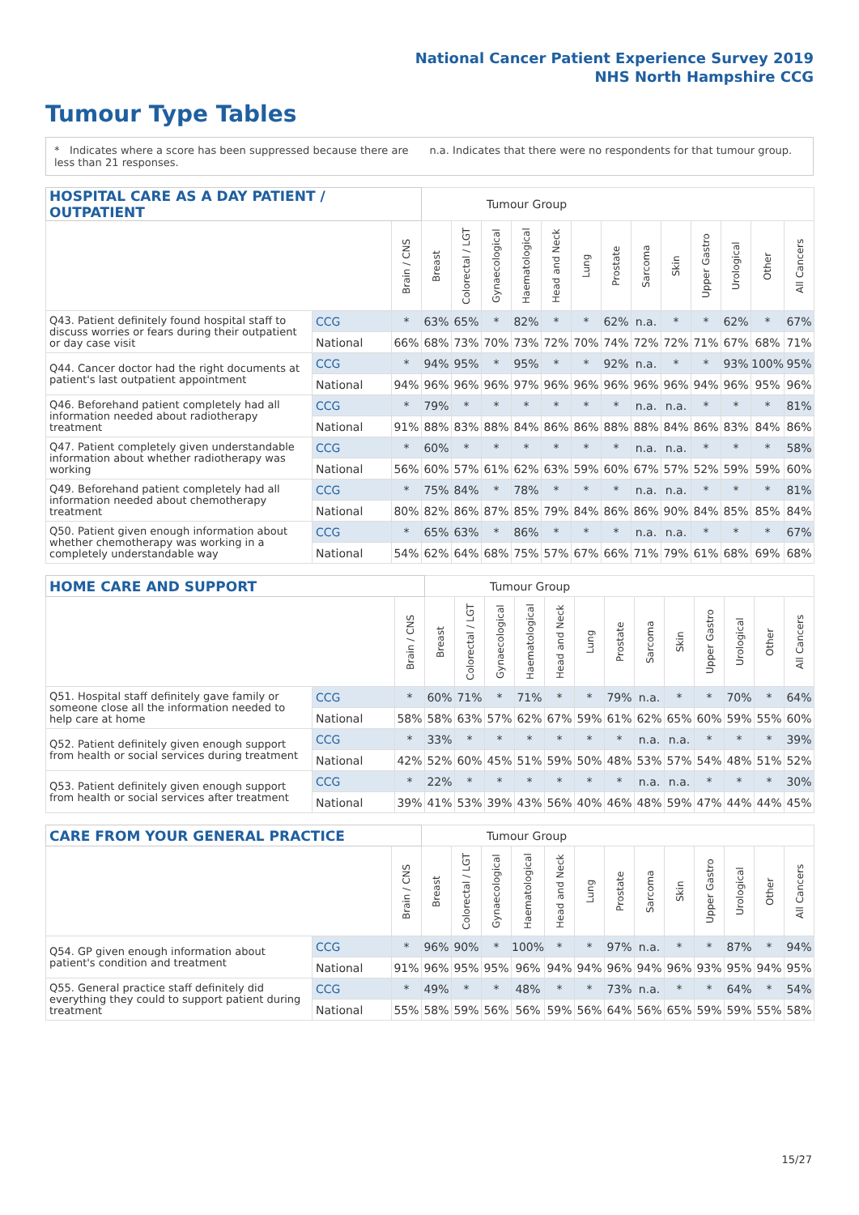National Cancer Patient Experience Survey 2019
NHS North Hampshire CCG
Tumour Type Tables
* Indicates where a score has been suppressed because there are less than 21 responses.
n.a. Indicates that there were no respondents for that tumour group.
| HOSPITAL CARE AS A DAY PATIENT / OUTPATIENT | | | Tumour Group | | | | | | | | | | | | |
| | | Brain / CNS | Breast | Colorectal / LGT | Gynaecological | Haematological | Head and Neck | Lung | Prostate | Sarcoma | Skin | Upper Gastro | Urological | Other | All Cancers |
| Q43. Patient definitely found hospital staff to discuss worries or fears during their outpatient or day case visit | CCG | * | 63% | 65% | * | 82% | * | * | 62% | n.a. | * | * | 62% | * | 67% |
| | National | 66% | 68% | 73% | 70% | 73% | 72% | 70% | 74% | 72% | 72% | 71% | 67% | 68% | 71% |
| Q44. Cancer doctor had the right documents at patient's last outpatient appointment | CCG | * | 94% | 95% | * | 95% | * | * | 92% | n.a. | * | * | 93% | 100% | 95% |
| | National | 94% | 96% | 96% | 96% | 97% | 96% | 96% | 96% | 96% | 96% | 94% | 96% | 95% | 96% |
| Q46. Beforehand patient completely had all information needed about radiotherapy treatment | CCG | * | 79% | * | * | * | * | * | * | n.a. | n.a. | * | * | * | 81% |
| | National | 91% | 88% | 83% | 88% | 84% | 86% | 86% | 88% | 88% | 84% | 86% | 83% | 84% | 86% |
| Q47. Patient completely given understandable information about whether radiotherapy was working | CCG | * | 60% | * | * | * | * | * | * | n.a. | n.a. | * | * | * | 58% |
| | National | 56% | 60% | 57% | 61% | 62% | 63% | 59% | 60% | 67% | 57% | 52% | 59% | 59% | 60% |
| Q49. Beforehand patient completely had all information needed about chemotherapy treatment | CCG | * | 75% | 84% | * | 78% | * | * | * | n.a. | n.a. | * | * | * | 81% |
| | National | 80% | 82% | 86% | 87% | 85% | 79% | 84% | 86% | 86% | 90% | 84% | 85% | 85% | 84% |
| Q50. Patient given enough information about whether chemotherapy was working in a completely understandable way | CCG | * | 65% | 63% | * | 86% | * | * | * | n.a. | n.a. | * | * | * | 67% |
| | National | 54% | 62% | 64% | 68% | 75% | 57% | 67% | 66% | 71% | 79% | 61% | 68% | 69% | 68% |
| HOME CARE AND SUPPORT | | | Tumour Group | | | | | | | | | | | | |
| | | Brain / CNS | Breast | Colorectal / LGT | Gynaecological | Haematological | Head and Neck | Lung | Prostate | Sarcoma | Skin | Upper Gastro | Urological | Other | All Cancers |
| Q51. Hospital staff definitely gave family or someone close all the information needed to help care at home | CCG | * | 60% | 71% | * | 71% | * | * | 79% | n.a. | * | * | 70% | * | 64% |
| | National | 58% | 58% | 63% | 57% | 62% | 67% | 59% | 61% | 62% | 65% | 60% | 59% | 55% | 60% |
| Q52. Patient definitely given enough support from health or social services during treatment | CCG | * | 33% | * | * | * | * | * | * | n.a. | n.a. | * | * | * | 39% |
| | National | 42% | 52% | 60% | 45% | 51% | 59% | 50% | 48% | 53% | 57% | 54% | 48% | 51% | 52% |
| Q53. Patient definitely given enough support from health or social services after treatment | CCG | * | 22% | * | * | * | * | * | * | n.a. | n.a. | * | * | * | 30% |
| | National | 39% | 41% | 53% | 39% | 43% | 56% | 40% | 46% | 48% | 59% | 47% | 44% | 44% | 45% |
| CARE FROM YOUR GENERAL PRACTICE | | | Tumour Group | | | | | | | | | | | | |
| | | Brain / CNS | Breast | Colorectal / LGT | Gynaecological | Haematological | Head and Neck | Lung | Prostate | Sarcoma | Skin | Upper Gastro | Urological | Other | All Cancers |
| Q54. GP given enough information about patient's condition and treatment | CCG | * | 96% | 90% | * | 100% | * | * | 97% | n.a. | * | * | 87% | * | 94% |
| | National | 91% | 96% | 95% | 95% | 96% | 94% | 94% | 96% | 94% | 96% | 93% | 95% | 94% | 95% |
| Q55. General practice staff definitely did everything they could to support patient during treatment | CCG | * | 49% | * | * | 48% | * | * | 73% | n.a. | * | * | 64% | * | 54% |
| | National | 55% | 58% | 59% | 56% | 56% | 59% | 56% | 64% | 56% | 65% | 59% | 59% | 55% | 58% |
15/27